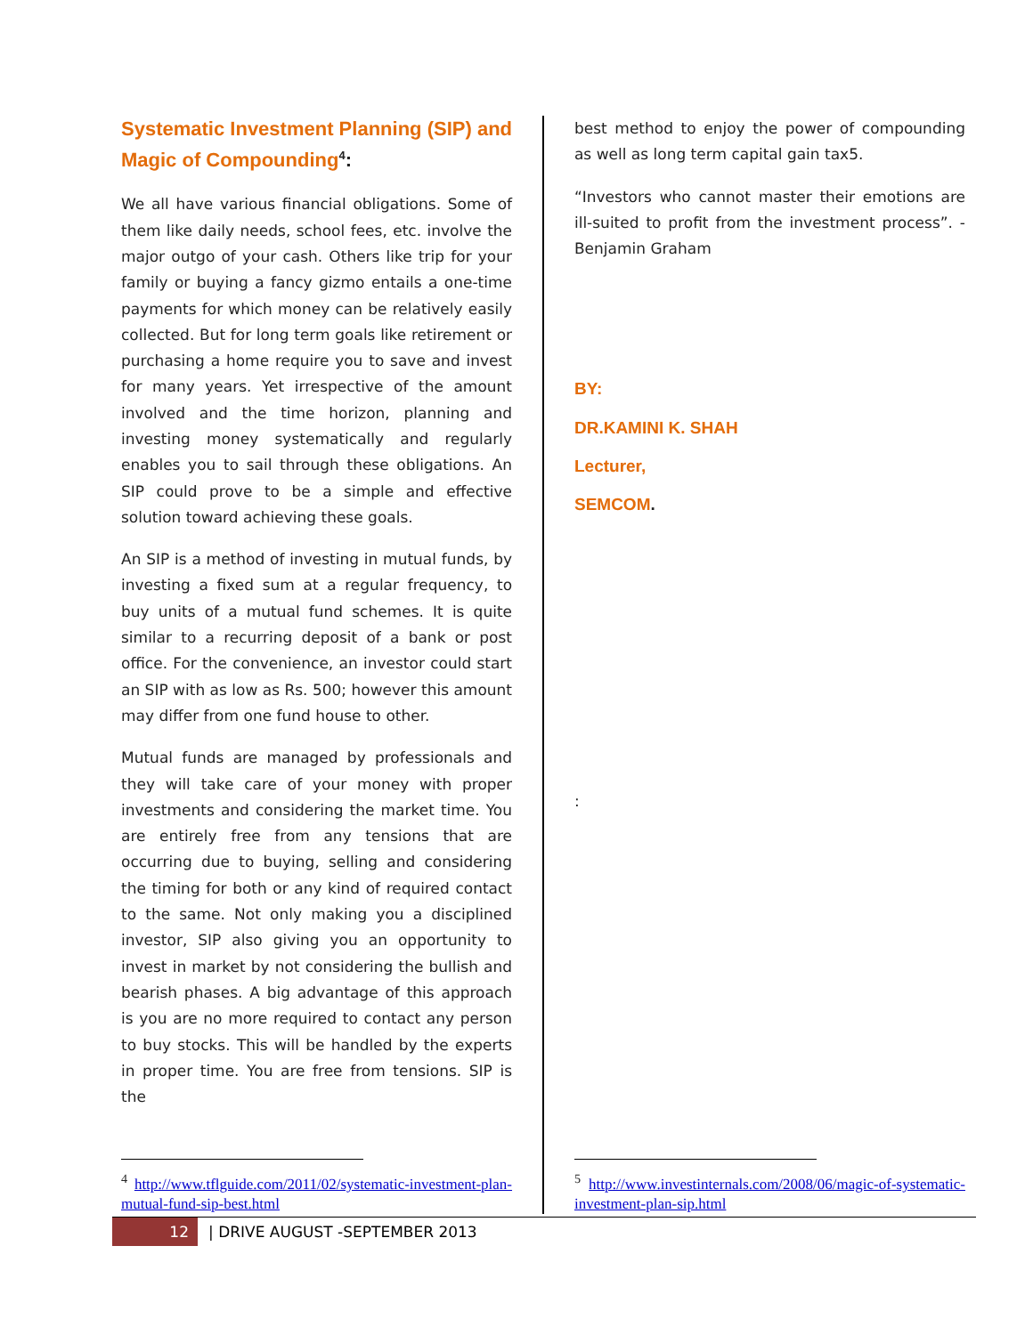Systematic Investment Planning (SIP) and Magic of Compounding<sup>4</sup>:
We all have various financial obligations. Some of them like daily needs, school fees, etc. involve the major outgo of your cash. Others like trip for your family or buying a fancy gizmo entails a one-time payments for which money can be relatively easily collected. But for long term goals like retirement or purchasing a home require you to save and invest for many years. Yet irrespective of the amount involved and the time horizon, planning and investing money systematically and regularly enables you to sail through these obligations. An SIP could prove to be a simple and effective solution toward achieving these goals.
An SIP is a method of investing in mutual funds, by investing a fixed sum at a regular frequency, to buy units of a mutual fund schemes. It is quite similar to a recurring deposit of a bank or post office. For the convenience, an investor could start an SIP with as low as Rs. 500; however this amount may differ from one fund house to other.
Mutual funds are managed by professionals and they will take care of your money with proper investments and considering the market time. You are entirely free from any tensions that are occurring due to buying, selling and considering the timing for both or any kind of required contact to the same. Not only making you a disciplined investor, SIP also giving you an opportunity to invest in market by not considering the bullish and bearish phases. A big advantage of this approach is you are no more required to contact any person to buy stocks. This will be handled by the experts in proper time. You are free from tensions. SIP is the
<sup>4</sup> http://www.tflguide.com/2011/02/systematic-investment-plan-mutual-fund-sip-best.html
best method to enjoy the power of compounding as well as long term capital gain tax5.
“Investors who cannot master their emotions are ill-suited to profit from the investment process”. -Benjamin Graham
BY:
DR.KAMINI K. SHAH
Lecturer,
SEMCOM.
:
<sup>5</sup> http://www.investinternals.com/2008/06/magic-of-systematic-investment-plan-sip.html
12 | DRIVE AUGUST -SEPTEMBER 2013